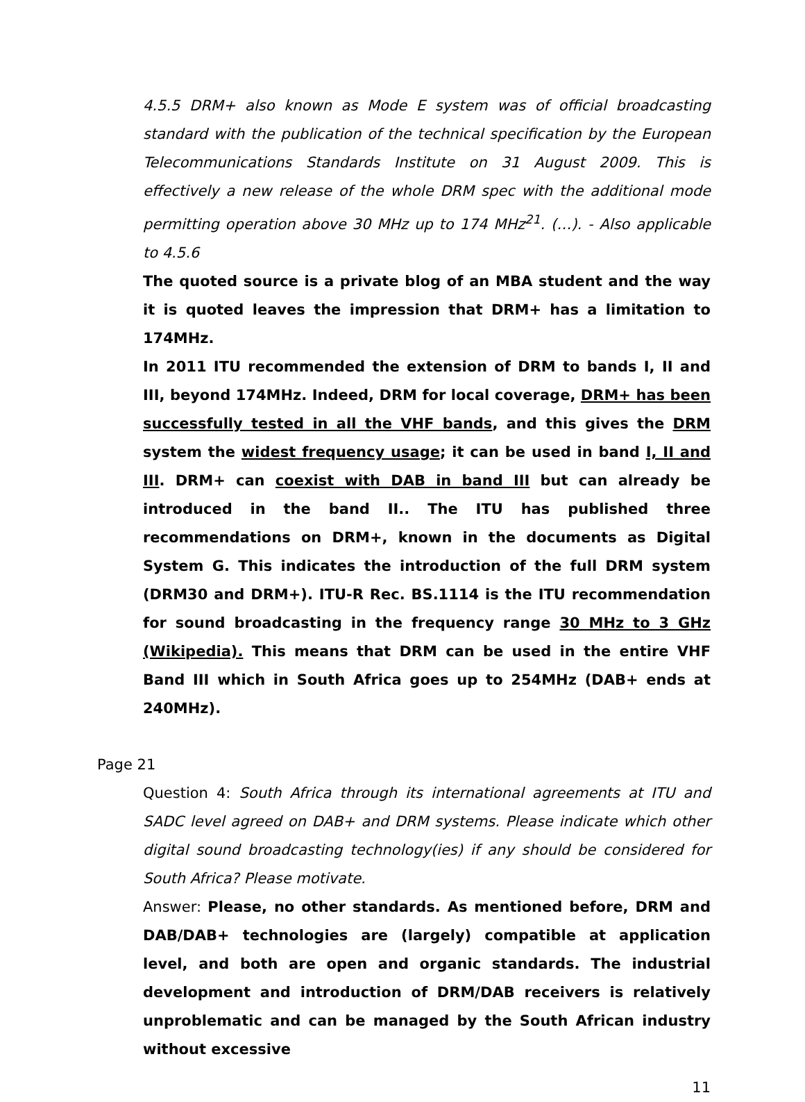4.5.5 DRM+ also known as Mode E system was of official broadcasting standard with the publication of the technical specification by the European Telecommunications Standards Institute on 31 August 2009. This is effectively a new release of the whole DRM spec with the additional mode permitting operation above 30 MHz up to 174 MHz<sup>21</sup>. (…). - Also applicable to 4.5.6
The quoted source is a private blog of an MBA student and the way it is quoted leaves the impression that DRM+ has a limitation to 174MHz.
In 2011 ITU recommended the extension of DRM to bands I, II and III, beyond 174MHz. Indeed, DRM for local coverage, DRM+ has been successfully tested in all the VHF bands, and this gives the DRM system the widest frequency usage; it can be used in band I, II and III. DRM+ can coexist with DAB in band III but can already be introduced in the band II.. The ITU has published three recommendations on DRM+, known in the documents as Digital System G. This indicates the introduction of the full DRM system (DRM30 and DRM+). ITU-R Rec. BS.1114 is the ITU recommendation for sound broadcasting in the frequency range 30 MHz to 3 GHz (Wikipedia). This means that DRM can be used in the entire VHF Band III which in South Africa goes up to 254MHz (DAB+ ends at 240MHz).
Page 21
Question 4: South Africa through its international agreements at ITU and SADC level agreed on DAB+ and DRM systems. Please indicate which other digital sound broadcasting technology(ies) if any should be considered for South Africa? Please motivate.
Answer: Please, no other standards. As mentioned before, DRM and DAB/DAB+ technologies are (largely) compatible at application level, and both are open and organic standards. The industrial development and introduction of DRM/DAB receivers is relatively unproblematic and can be managed by the South African industry without excessive
11